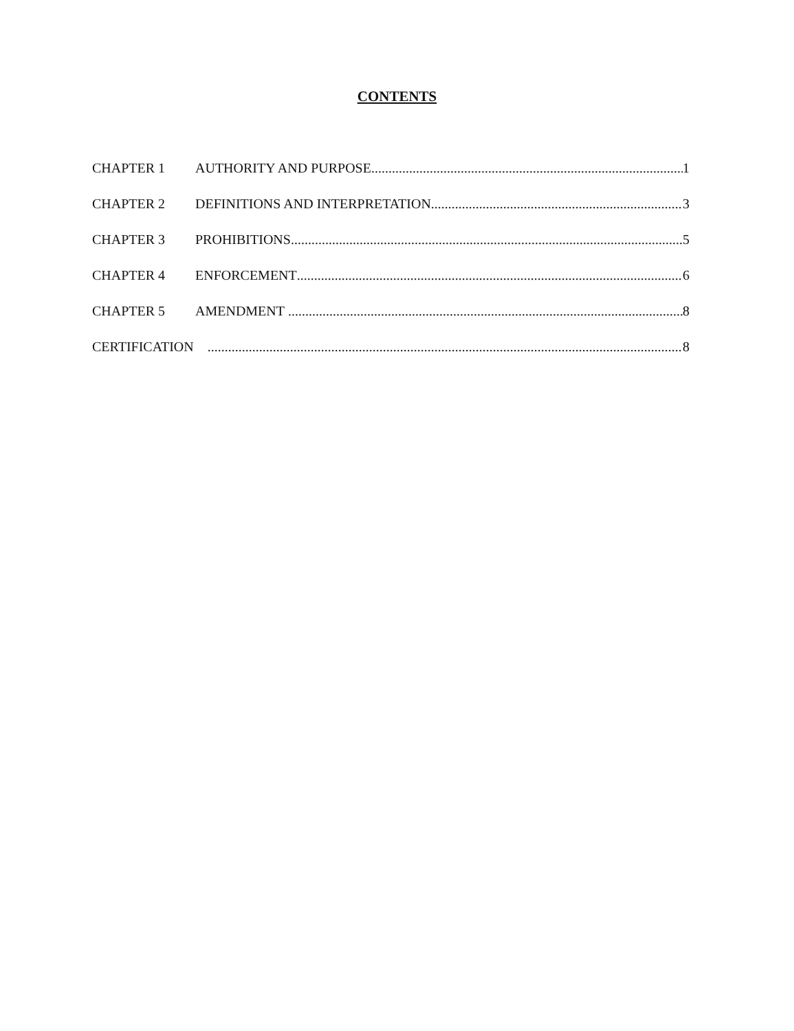CONTENTS
CHAPTER 1 AUTHORITY AND PURPOSE 1
CHAPTER 2 DEFINITIONS AND INTERPRETATION 3
CHAPTER 3 PROHIBITIONS 5
CHAPTER 4 ENFORCEMENT 6
CHAPTER 5 AMENDMENT 8
CERTIFICATION 8